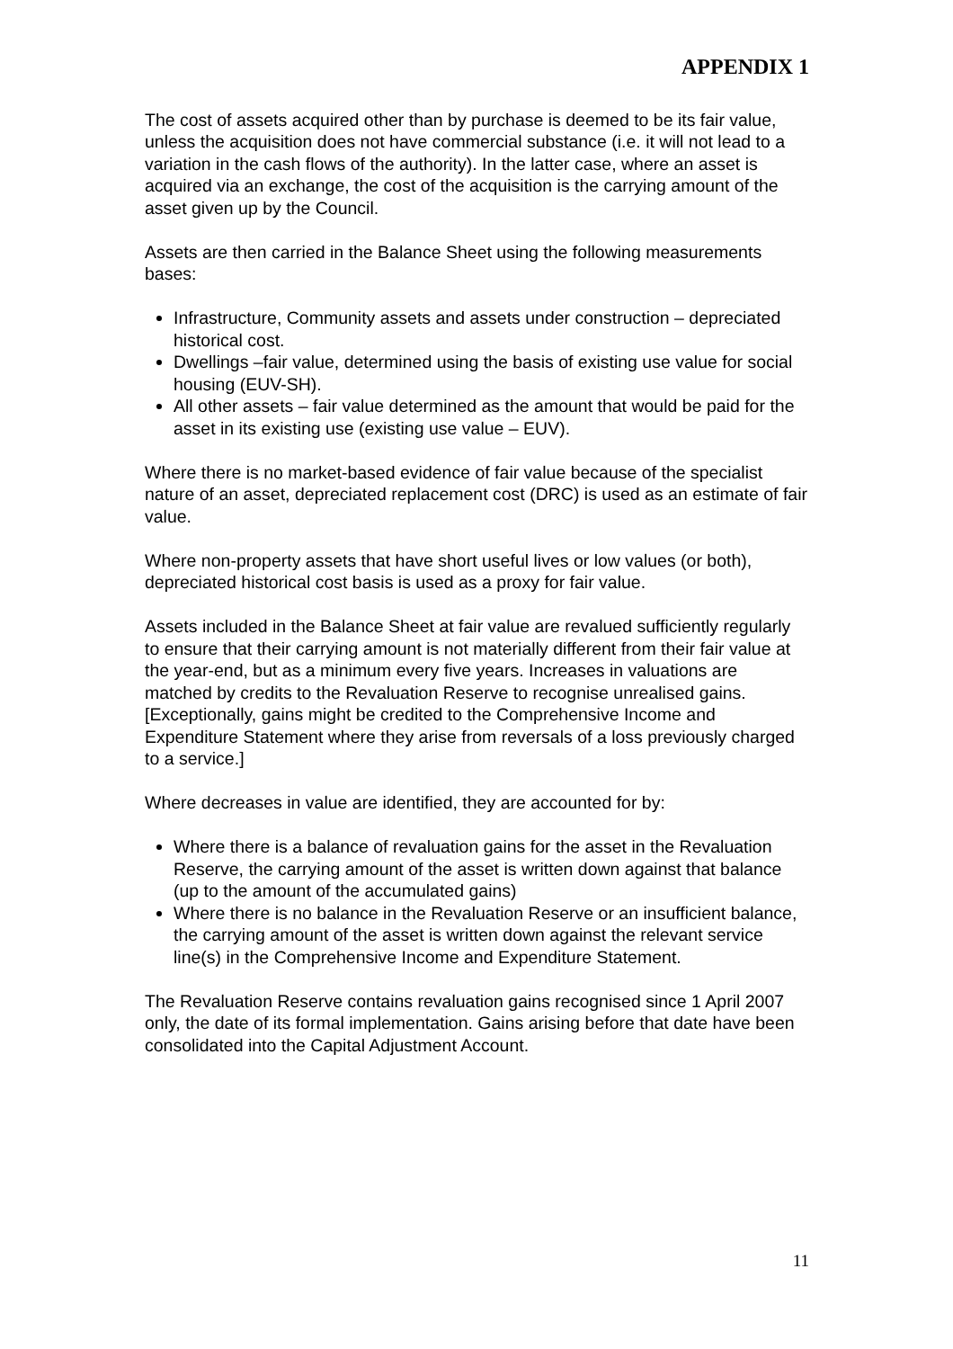APPENDIX 1
The cost of assets acquired other than by purchase is deemed to be its fair value, unless the acquisition does not have commercial substance (i.e. it will not lead to a variation in the cash flows of the authority). In the latter case, where an asset is acquired via an exchange, the cost of the acquisition is the carrying amount of the asset given up by the Council.
Assets are then carried in the Balance Sheet using the following measurements bases:
Infrastructure, Community assets and assets under construction – depreciated historical cost.
Dwellings –fair value, determined using the basis of existing use value for social housing (EUV-SH).
All other assets – fair value determined as the amount that would be paid for the asset in its existing use (existing use value – EUV).
Where there is no market-based evidence of fair value because of the specialist nature of an asset, depreciated replacement cost (DRC) is used as an estimate of fair value.
Where non-property assets that have short useful lives or low values (or both), depreciated historical cost basis is used as a proxy for fair value.
Assets included in the Balance Sheet at fair value are revalued sufficiently regularly to ensure that their carrying amount is not materially different from their fair value at the year-end, but as a minimum every five years. Increases in valuations are matched by credits to the Revaluation Reserve to recognise unrealised gains. [Exceptionally, gains might be credited to the Comprehensive Income and Expenditure Statement where they arise from reversals of a loss previously charged to a service.]
Where decreases in value are identified, they are accounted for by:
Where there is a balance of revaluation gains for the asset in the Revaluation Reserve, the carrying amount of the asset is written down against that balance (up to the amount of the accumulated gains)
Where there is no balance in the Revaluation Reserve or an insufficient balance, the carrying amount of the asset is written down against the relevant service line(s) in the Comprehensive Income and Expenditure Statement.
The Revaluation Reserve contains revaluation gains recognised since 1 April 2007 only, the date of its formal implementation. Gains arising before that date have been consolidated into the Capital Adjustment Account.
11